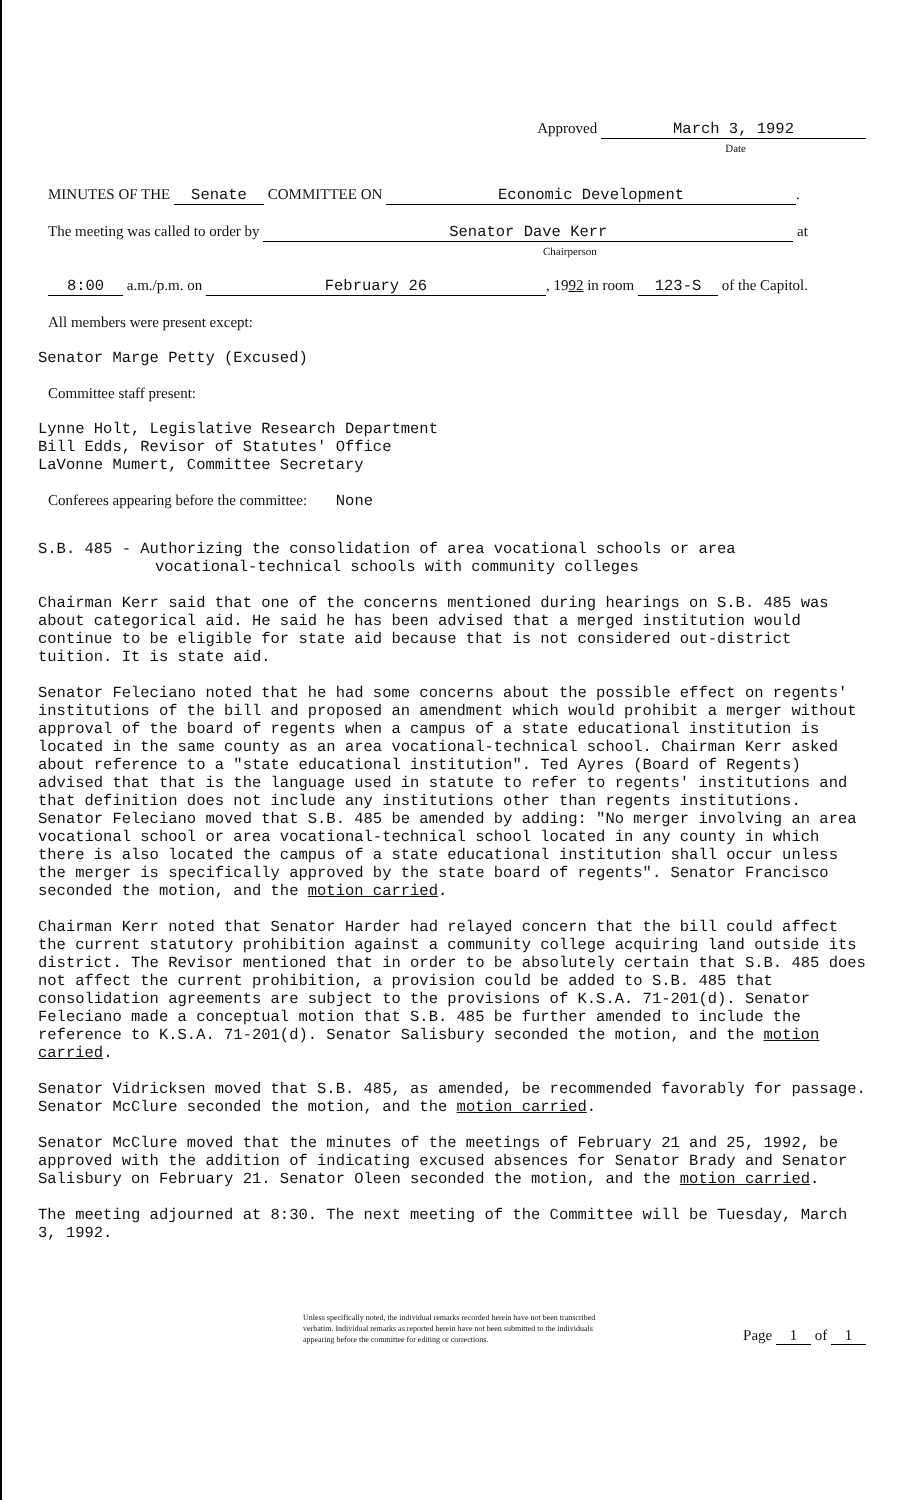Approved March 3, 1992
Date
MINUTES OF THE Senate COMMITTEE ON Economic Development.
The meeting was called to order by Senator Dave Kerr at
Chairperson
8:00 a.m./p.m. on February 26, 1992 in room 123-S of the Capitol.
All members were present except:
Senator Marge Petty (Excused)
Committee staff present:
Lynne Holt, Legislative Research Department
Bill Edds, Revisor of Statutes' Office
LaVonne Mumert, Committee Secretary
Conferees appearing before the committee: None
S.B. 485 - Authorizing the consolidation of area vocational schools or area
vocational-technical schools with community colleges
Chairman Kerr said that one of the concerns mentioned during hearings on S.B. 485 was about categorical aid. He said he has been advised that a merged institution would continue to be eligible for state aid because that is not considered out-district tuition. It is state aid.
Senator Feleciano noted that he had some concerns about the possible effect on regents' institutions of the bill and proposed an amendment which would prohibit a merger without approval of the board of regents when a campus of a state educational institution is located in the same county as an area vocational-technical school. Chairman Kerr asked about reference to a "state educational institution". Ted Ayres (Board of Regents) advised that that is the language used in statute to refer to regents' institutions and that definition does not include any institutions other than regents institutions. Senator Feleciano moved that S.B. 485 be amended by adding: "No merger involving an area vocational school or area vocational-technical school located in any county in which there is also located the campus of a state educational institution shall occur unless the merger is specifically approved by the state board of regents". Senator Francisco seconded the motion, and the motion carried.
Chairman Kerr noted that Senator Harder had relayed concern that the bill could affect the current statutory prohibition against a community college acquiring land outside its district. The Revisor mentioned that in order to be absolutely certain that S.B. 485 does not affect the current prohibition, a provision could be added to S.B. 485 that consolidation agreements are subject to the provisions of K.S.A. 71-201(d). Senator Feleciano made a conceptual motion that S.B. 485 be further amended to include the reference to K.S.A. 71-201(d). Senator Salisbury seconded the motion, and the motion carried.
Senator Vidricksen moved that S.B. 485, as amended, be recommended favorably for passage. Senator McClure seconded the motion, and the motion carried.
Senator McClure moved that the minutes of the meetings of February 21 and 25, 1992, be approved with the addition of indicating excused absences for Senator Brady and Senator Salisbury on February 21. Senator Oleen seconded the motion, and the motion carried.
The meeting adjourned at 8:30. The next meeting of the Committee will be Tuesday, March 3, 1992.
Unless specifically noted, the individual remarks recorded herein have not been transcribed verbatim. Individual remarks as reported herein have not been submitted to the individuals appearing before the committee for editing or corrections.
Page 1 of 1